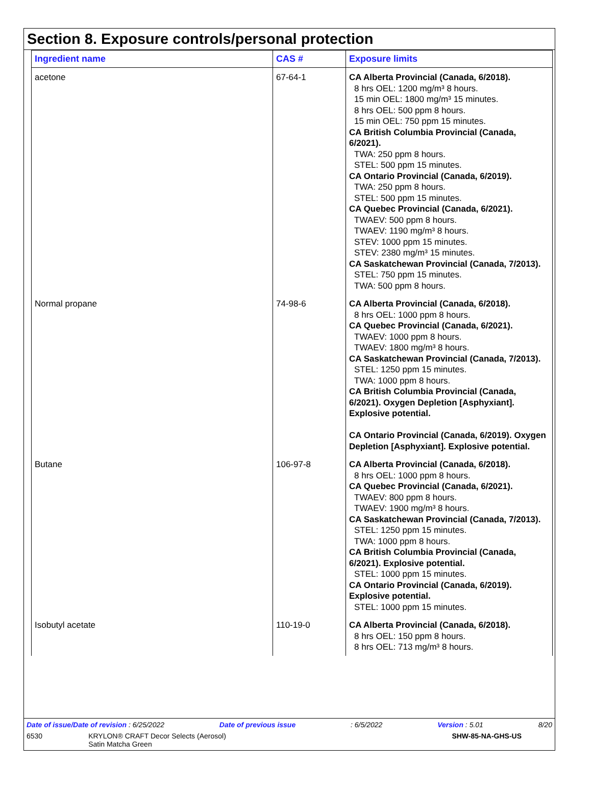Section 8. Exposure controls/personal protection
| Ingredient name | CAS # | Exposure limits |
| --- | --- | --- |
| acetone | 67-64-1 | CA Alberta Provincial (Canada, 6/2018). 8 hrs OEL: 1200 mg/m³ 8 hours. 15 min OEL: 1800 mg/m³ 15 minutes. 8 hrs OEL: 500 ppm 8 hours. 15 min OEL: 750 ppm 15 minutes. CA British Columbia Provincial (Canada, 6/2021). TWA: 250 ppm 8 hours. STEL: 500 ppm 15 minutes. CA Ontario Provincial (Canada, 6/2019). TWA: 250 ppm 8 hours. STEL: 500 ppm 15 minutes. CA Quebec Provincial (Canada, 6/2021). TWAEV: 500 ppm 8 hours. TWAEV: 1190 mg/m³ 8 hours. STEV: 1000 ppm 15 minutes. STEV: 2380 mg/m³ 15 minutes. CA Saskatchewan Provincial (Canada, 7/2013). STEL: 750 ppm 15 minutes. TWA: 500 ppm 8 hours. |
| Normal propane | 74-98-6 | CA Alberta Provincial (Canada, 6/2018). 8 hrs OEL: 1000 ppm 8 hours. CA Quebec Provincial (Canada, 6/2021). TWAEV: 1000 ppm 8 hours. TWAEV: 1800 mg/m³ 8 hours. CA Saskatchewan Provincial (Canada, 7/2013). STEL: 1250 ppm 15 minutes. TWA: 1000 ppm 8 hours. CA British Columbia Provincial (Canada, 6/2021). Oxygen Depletion [Asphyxiant]. Explosive potential. CA Ontario Provincial (Canada, 6/2019). Oxygen Depletion [Asphyxiant]. Explosive potential. |
| Butane | 106-97-8 | CA Alberta Provincial (Canada, 6/2018). 8 hrs OEL: 1000 ppm 8 hours. CA Quebec Provincial (Canada, 6/2021). TWAEV: 800 ppm 8 hours. TWAEV: 1900 mg/m³ 8 hours. CA Saskatchewan Provincial (Canada, 7/2013). STEL: 1250 ppm 15 minutes. TWA: 1000 ppm 8 hours. CA British Columbia Provincial (Canada, 6/2021). Explosive potential. STEL: 1000 ppm 15 minutes. CA Ontario Provincial (Canada, 6/2019). Explosive potential. STEL: 1000 ppm 15 minutes. |
| Isobutyl acetate | 110-19-0 | CA Alberta Provincial (Canada, 6/2018). 8 hrs OEL: 150 ppm 8 hours. 8 hrs OEL: 713 mg/m³ 8 hours. |
Date of issue/Date of revision : 6/25/2022 Date of previous issue: 6/5/2022 Version : 5.01 8/20
6530 KRYLON® CRAFT Decor Selects (Aerosol)
Satin Matcha Green SHW-85-NA-GHS-US